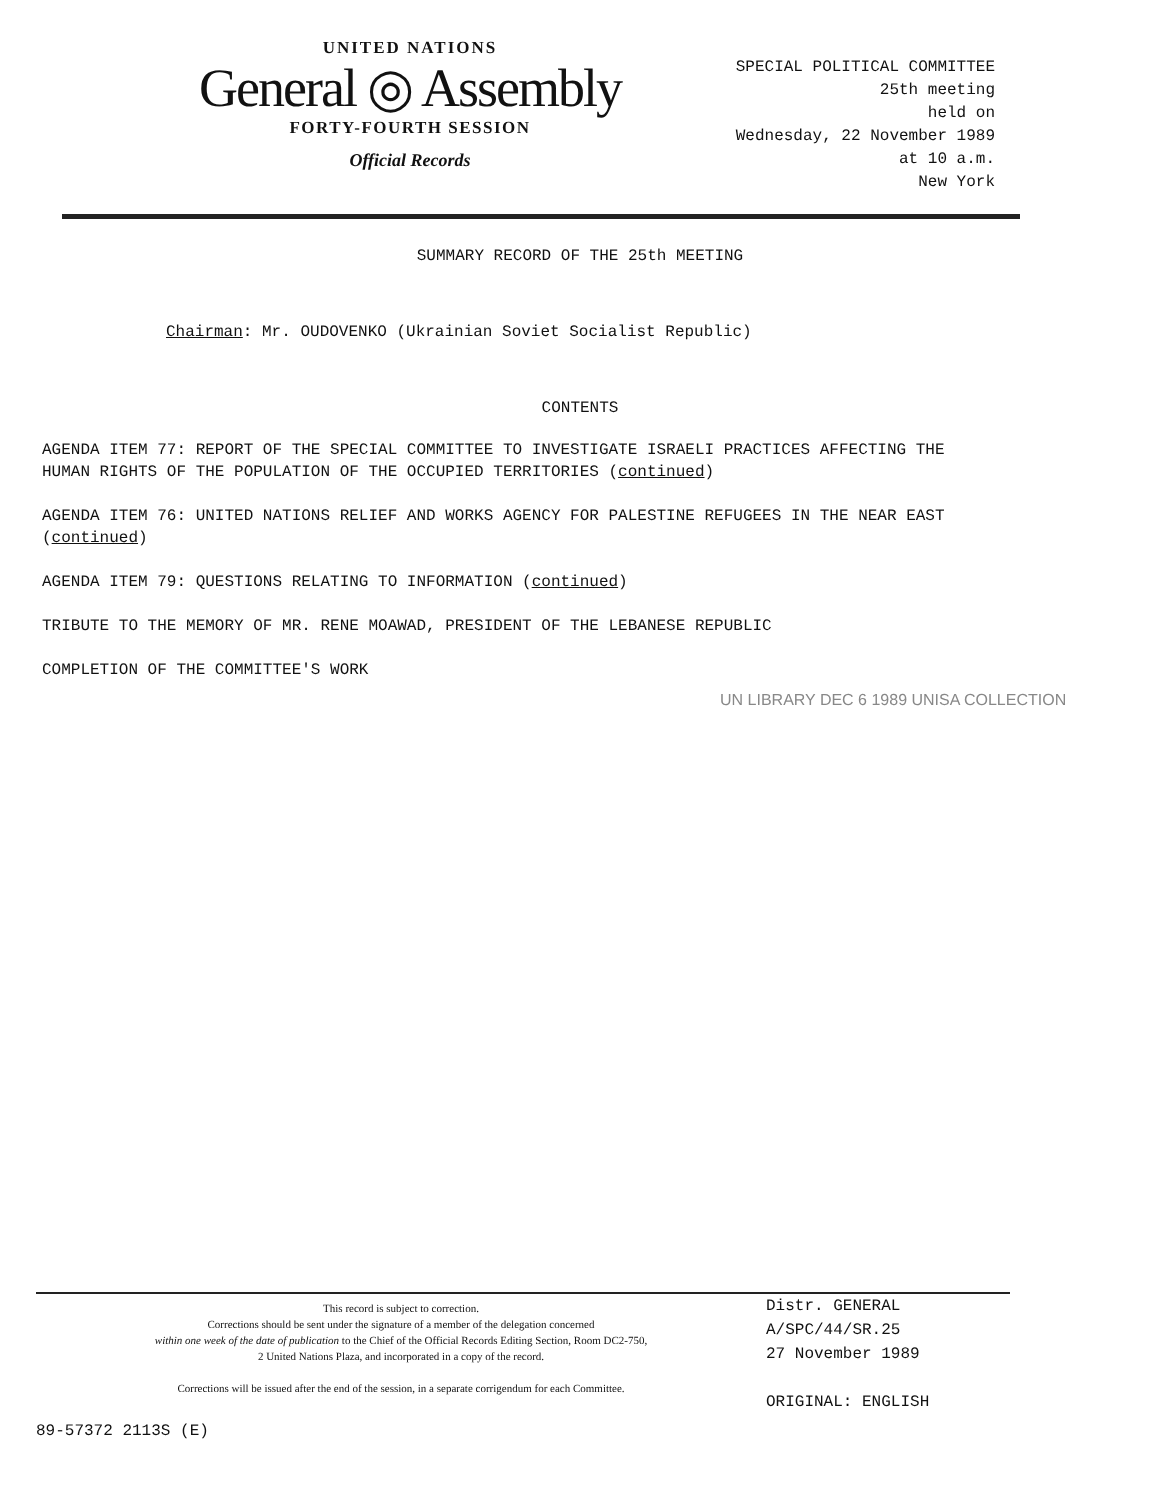UNITED NATIONS
General ◎ Assembly
FORTY-FOURTH SESSION
Official Records
SPECIAL POLITICAL COMMITTEE
25th meeting
held on
Wednesday, 22 November 1989
at 10 a.m.
New York
SUMMARY RECORD OF THE 25th MEETING
Chairman: Mr. OUDOVENKO (Ukrainian Soviet Socialist Republic)
CONTENTS
AGENDA ITEM 77: REPORT OF THE SPECIAL COMMITTEE TO INVESTIGATE ISRAELI PRACTICES AFFECTING THE HUMAN RIGHTS OF THE POPULATION OF THE OCCUPIED TERRITORIES (continued)
AGENDA ITEM 76: UNITED NATIONS RELIEF AND WORKS AGENCY FOR PALESTINE REFUGEES IN THE NEAR EAST (continued)
AGENDA ITEM 79: QUESTIONS RELATING TO INFORMATION (continued)
TRIBUTE TO THE MEMORY OF MR. RENE MOAWAD, PRESIDENT OF THE LEBANESE REPUBLIC
COMPLETION OF THE COMMITTEE'S WORK
UN LIBRARY DEC 6 1989 UNISA COLLECTION
This record is subject to correction.
Corrections should be sent under the signature of a member of the delegation concerned
within one week of the date of publication to the Chief of the Official Records Editing Section, Room DC2-750,
2 United Nations Plaza, and incorporated in a copy of the record.
Corrections will be issued after the end of the session, in a separate corrigendum for each Committee.
Distr. GENERAL
A/SPC/44/SR.25
27 November 1989
ORIGINAL: ENGLISH
89-57372 2113S (E)